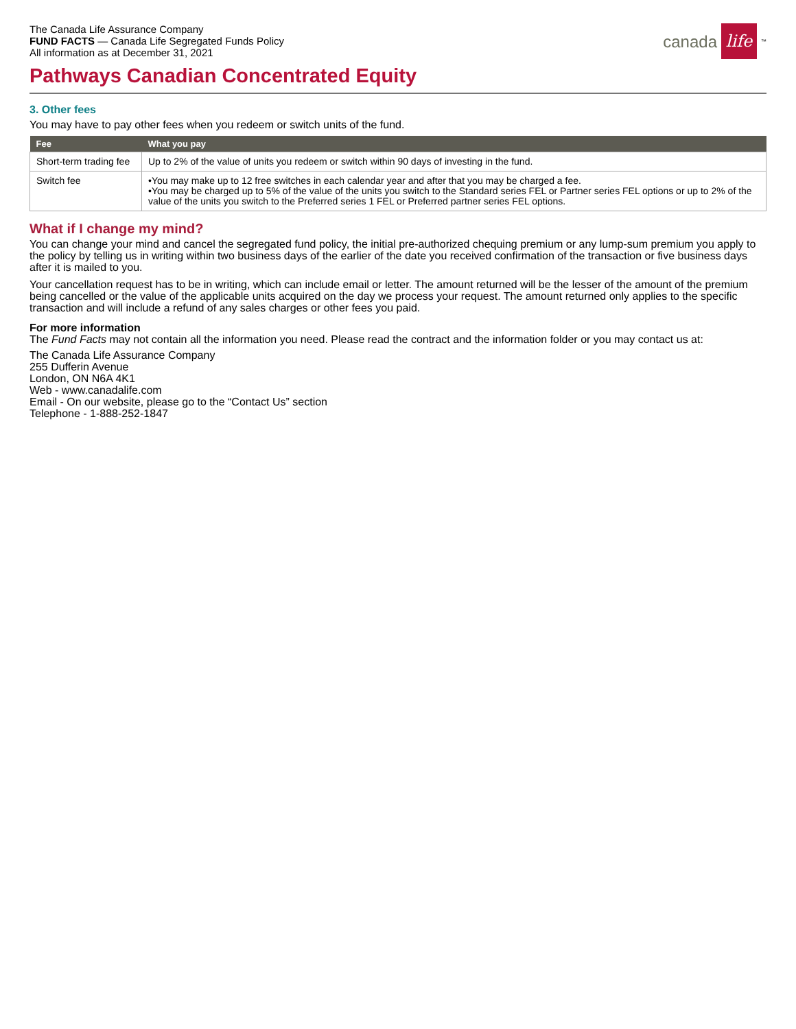The Canada Life Assurance Company
FUND FACTS — Canada Life Segregated Funds Policy
All information as at December 31, 2021
canada life<sup>™</sup>
Pathways Canadian Concentrated Equity
3. Other fees
You may have to pay other fees when you redeem or switch units of the fund.
| Fee | What you pay |
| --- | --- |
| Short-term trading fee | Up to 2% of the value of units you redeem or switch within 90 days of investing in the fund. |
| Switch fee | •You may make up to 12 free switches in each calendar year and after that you may be charged a fee. •You may be charged up to 5% of the value of the units you switch to the Standard series FEL or Partner series FEL options or up to 2% of the value of the units you switch to the Preferred series 1 FEL or Preferred partner series FEL options. |
What if I change my mind?
You can change your mind and cancel the segregated fund policy, the initial pre-authorized chequing premium or any lump-sum premium you apply to the policy by telling us in writing within two business days of the earlier of the date you received confirmation of the transaction or five business days after it is mailed to you.
Your cancellation request has to be in writing, which can include email or letter. The amount returned will be the lesser of the amount of the premium being cancelled or the value of the applicable units acquired on the day we process your request. The amount returned only applies to the specific transaction and will include a refund of any sales charges or other fees you paid.
For more information
The Fund Facts may not contain all the information you need. Please read the contract and the information folder or you may contact us at:
The Canada Life Assurance Company
255 Dufferin Avenue
London, ON N6A 4K1
Web - www.canadalife.com
Email - On our website, please go to the “Contact Us” section
Telephone - 1-888-252-1847